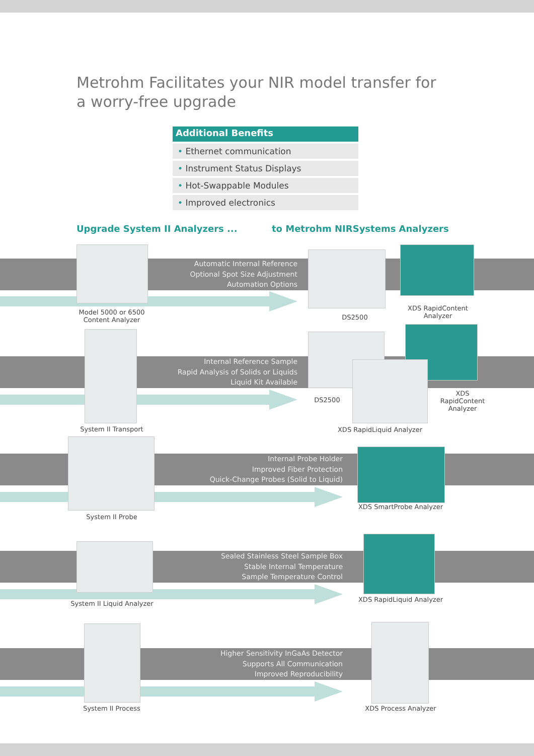Metrohm Facilitates your NIR model transfer for
a worry-free upgrade
Additional Benefits
• Ethernet communication
• Instrument Status Displays
• Hot-Swappable Modules
• Improved electronics
Upgrade System II Analyzers ... to Metrohm NIRSystems Analyzers
Automatic Internal Reference
Optional Spot Size Adjustment
Automation Options
Model 5000 or 6500
Content Analyzer
DS2500
XDS RapidContent Analyzer
Internal Reference Sample
Rapid Analysis of Solids or Liquids
Liquid Kit Available
DS2500
XDS RapidContent
Analyzer
System II Transport
XDS RapidLiquid Analyzer
Internal Probe Holder
Improved Fiber Protection
Quick-Change Probes (Solid to Liquid)
XDS SmartProbe Analyzer
System II Probe
Sealed Stainless Steel Sample Box
Stable Internal Temperature
Sample Temperature Control
XDS RapidLiquid Analyzer
System II Liquid Analyzer
Higher Sensitivity InGaAs Detector
Supports All Communication
Improved Reproducibility
System II Process XDS Process Analyzer